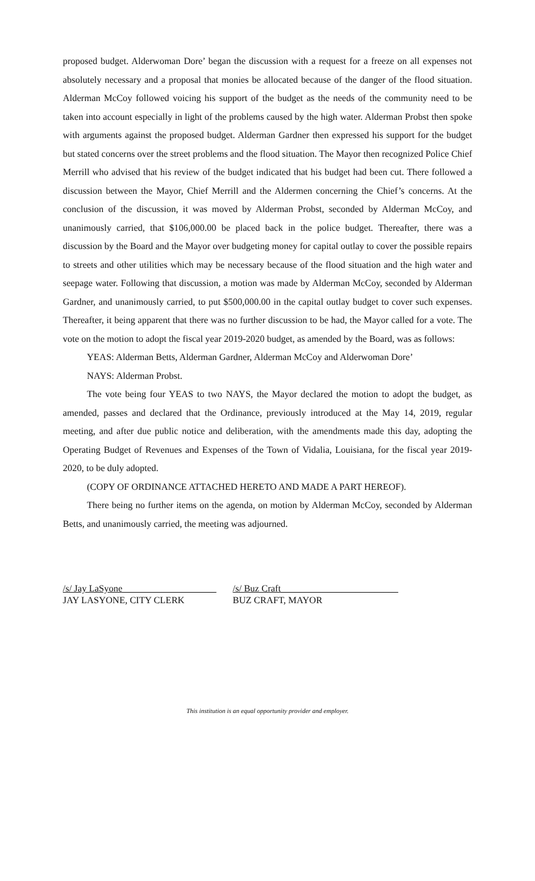proposed budget. Alderwoman Dore’ began the discussion with a request for a freeze on all expenses not absolutely necessary and a proposal that monies be allocated because of the danger of the flood situation. Alderman McCoy followed voicing his support of the budget as the needs of the community need to be taken into account especially in light of the problems caused by the high water. Alderman Probst then spoke with arguments against the proposed budget. Alderman Gardner then expressed his support for the budget but stated concerns over the street problems and the flood situation. The Mayor then recognized Police Chief Merrill who advised that his review of the budget indicated that his budget had been cut. There followed a discussion between the Mayor, Chief Merrill and the Aldermen concerning the Chief’s concerns. At the conclusion of the discussion, it was moved by Alderman Probst, seconded by Alderman McCoy, and unanimously carried, that $106,000.00 be placed back in the police budget. Thereafter, there was a discussion by the Board and the Mayor over budgeting money for capital outlay to cover the possible repairs to streets and other utilities which may be necessary because of the flood situation and the high water and seepage water. Following that discussion, a motion was made by Alderman McCoy, seconded by Alderman Gardner, and unanimously carried, to put $500,000.00 in the capital outlay budget to cover such expenses. Thereafter, it being apparent that there was no further discussion to be had, the Mayor called for a vote. The vote on the motion to adopt the fiscal year 2019-2020 budget, as amended by the Board, was as follows:
YEAS: Alderman Betts, Alderman Gardner, Alderman McCoy and Alderwoman Dore’
NAYS: Alderman Probst.
The vote being four YEAS to two NAYS, the Mayor declared the motion to adopt the budget, as amended, passes and declared that the Ordinance, previously introduced at the May 14, 2019, regular meeting, and after due public notice and deliberation, with the amendments made this day, adopting the Operating Budget of Revenues and Expenses of the Town of Vidalia, Louisiana, for the fiscal year 2019-2020, to be duly adopted.
(COPY OF ORDINANCE ATTACHED HERETO AND MADE A PART HEREOF).
There being no further items on the agenda, on motion by Alderman McCoy, seconded by Alderman Betts, and unanimously carried, the meeting was adjourned.
/s/ Jay LaSyone____________________
JAY LASYONE, CITY CLERK
/s/ Buz Craft_________________________
BUZ CRAFT, MAYOR
This institution is an equal opportunity provider and employer.